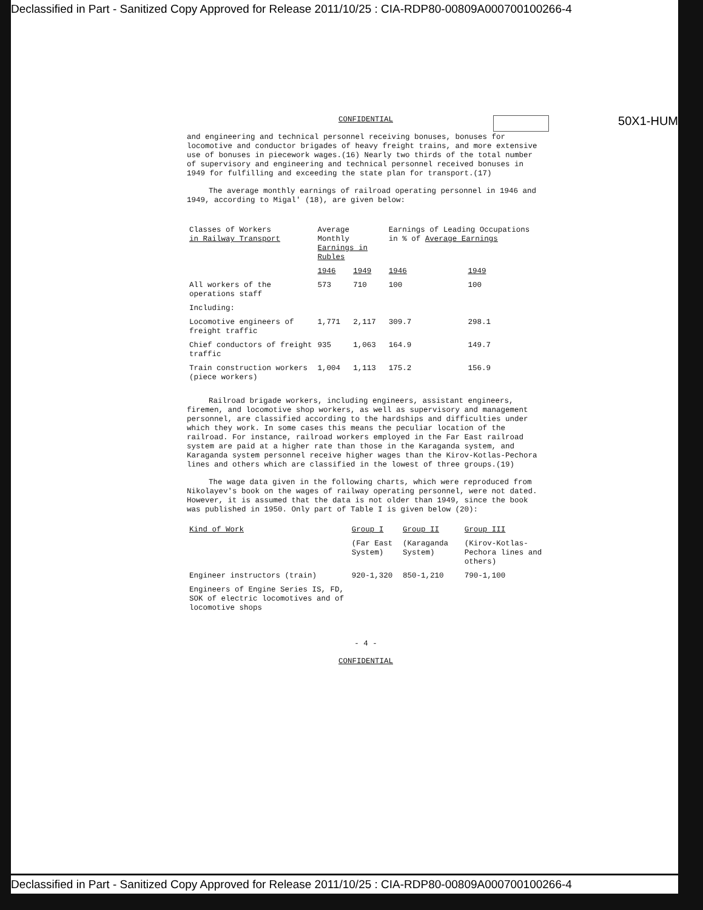Declassified in Part - Sanitized Copy Approved for Release 2011/10/25 : CIA-RDP80-00809A000700100266-4
50X1-HUM
CONFIDENTIAL
and engineering and technical personnel receiving bonuses, bonuses for locomotive and conductor brigades of heavy freight trains, and more extensive use of bonuses in piecework wages.(16) Nearly two thirds of the total number of supervisory and engineering and technical personnel received bonuses in 1949 for fulfilling and exceeding the state plan for transport.(17)
The average monthly earnings of railroad operating personnel in 1946 and 1949, according to Migal' (18), are given below:
| Classes of Workers in Railway Transport | Average Monthly Earnings in Rubles | | Earnings of Leading Occupations in % of Average Earnings | |
| --- | --- | --- | --- | --- |
| | 1946 | 1949 | 1946 | 1949 |
| All workers of the operations staff | 573 | 710 | 100 | 100 |
| Including: | | | | |
| Locomotive engineers of freight traffic | 1,771 | 2,117 | 309.7 | 298.1 |
| Chief conductors of freight traffic | 935 | 1,063 | 164.9 | 149.7 |
| Train construction workers (piece workers) | 1,004 | 1,113 | 175.2 | 156.9 |
Railroad brigade workers, including engineers, assistant engineers, firemen, and locomotive shop workers, as well as supervisory and management personnel, are classified according to the hardships and difficulties under which they work. In some cases this means the peculiar location of the railroad. For instance, railroad workers employed in the Far East railroad system are paid at a higher rate than those in the Karaganda system, and Karaganda system personnel receive higher wages than the Kirov-Kotlas-Pechora lines and others which are classified in the lowest of three groups.(19)
The wage data given in the following charts, which were reproduced from Nikolayev's book on the wages of railway operating personnel, were not dated. However, it is assumed that the data is not older than 1949, since the book was published in 1950. Only part of Table I is given below (20):
| Kind of Work | Group I | Group II | Group III |
| --- | --- | --- | --- |
| | (Far East System) | (Karaganda System) | (Kirov-Kotlas-Pechora lines and others) |
| Engineer instructors (train) | 920-1,320 | 850-1,210 | 790-1,100 |
| Engineers of Engine Series IS, FD, SOK of electric locomotives and of locomotive shops | | | |
- 4 -
CONFIDENTIAL
Declassified in Part - Sanitized Copy Approved for Release 2011/10/25 : CIA-RDP80-00809A000700100266-4